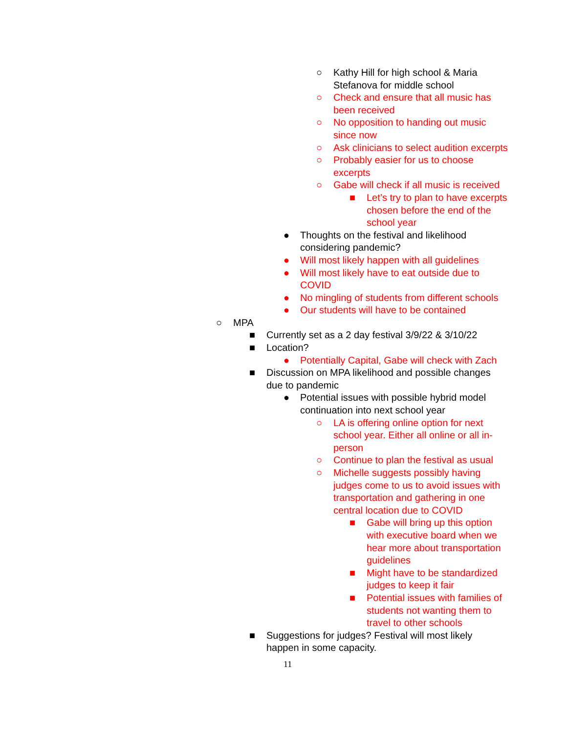○ Kathy Hill for high school & Maria Stefanova for middle school
○ Check and ensure that all music has been received
○ No opposition to handing out music since now
○ Ask clinicians to select audition excerpts
○ Probably easier for us to choose excerpts
○ Gabe will check if all music is received
■ Let’s try to plan to have excerpts chosen before the end of the school year
● Thoughts on the festival and likelihood considering pandemic?
● Will most likely happen with all guidelines
● Will most likely have to eat outside due to COVID
● No mingling of students from different schools
● Our students will have to be contained
○ MPA
■ Currently set as a 2 day festival 3/9/22 & 3/10/22
■ Location?
● Potentially Capital, Gabe will check with Zach
■ Discussion on MPA likelihood and possible changes due to pandemic
● Potential issues with possible hybrid model continuation into next school year
○ LA is offering online option for next school year. Either all online or all in-person
○ Continue to plan the festival as usual
○ Michelle suggests possibly having judges come to us to avoid issues with transportation and gathering in one central location due to COVID
■ Gabe will bring up this option with executive board when we hear more about transportation guidelines
■ Might have to be standardized judges to keep it fair
■ Potential issues with families of students not wanting them to travel to other schools
■ Suggestions for judges? Festival will most likely happen in some capacity.
11